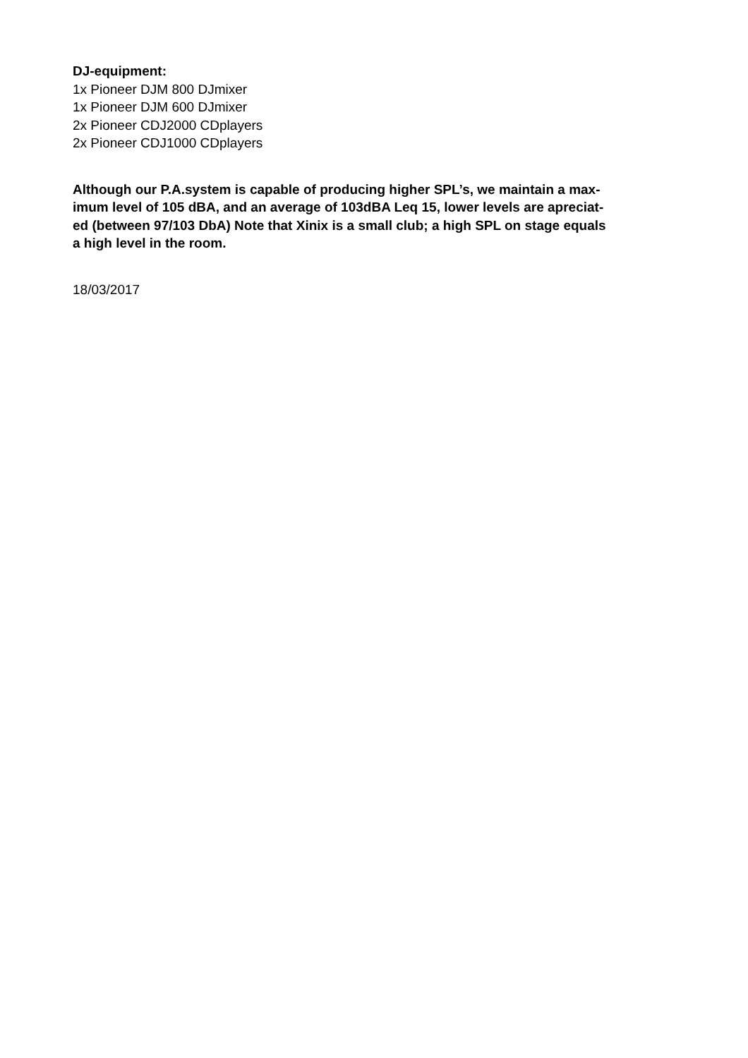DJ-equipment:
1x Pioneer DJM 800 DJmixer
1x Pioneer DJM 600 DJmixer
2x Pioneer CDJ2000 CDplayers
2x Pioneer CDJ1000 CDplayers
Although our P.A.system is capable of producing higher SPL’s, we maintain a max-
imum level of 105 dBA, and an average of 103dBA Leq 15, lower levels are apreciat-
ed (between 97/103 DbA) Note that Xinix is a small club; a high SPL on stage equals
a high level in the room.
18/03/2017